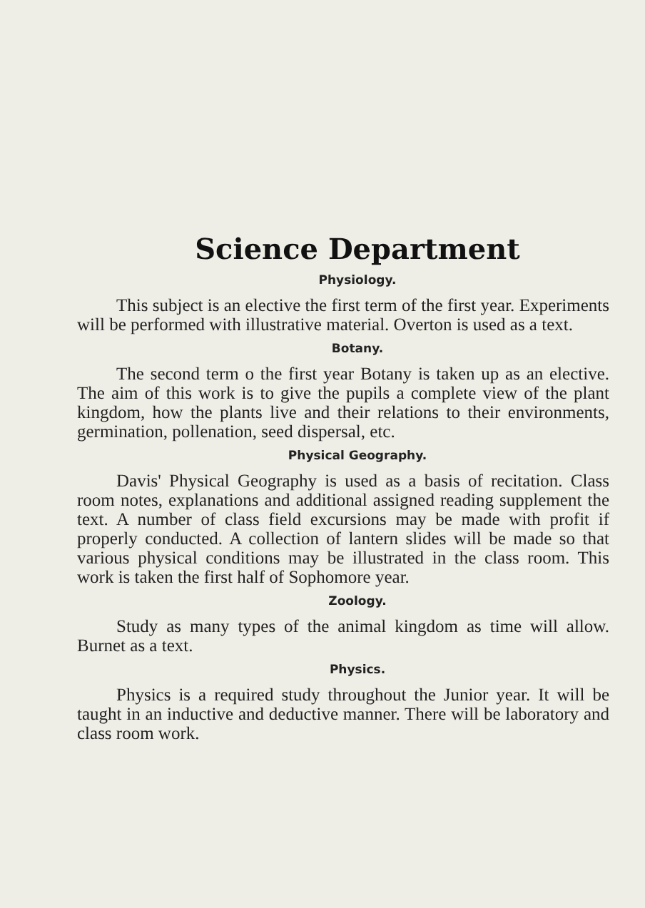Science Department
Physiology.
This subject is an elective the first term of the first year. Experiments will be performed with illustrative material. Overton is used as a text.
Botany.
The second term o the first year Botany is taken up as an elective. The aim of this work is to give the pupils a complete view of the plant kingdom, how the plants live and their relations to their environments, germination, pollenation, seed dispersal, etc.
Physical Geography.
Davis' Physical Geography is used as a basis of recitation. Class room notes, explanations and additional assigned reading supplement the text. A number of class field excursions may be made with profit if properly conducted. A collection of lantern slides will be made so that various physical conditions may be illustrated in the class room. This work is taken the first half of Sophomore year.
Zoology.
Study as many types of the animal kingdom as time will allow. Burnet as a text.
Physics.
Physics is a required study throughout the Junior year. It will be taught in an inductive and deductive manner. There will be laboratory and class room work.